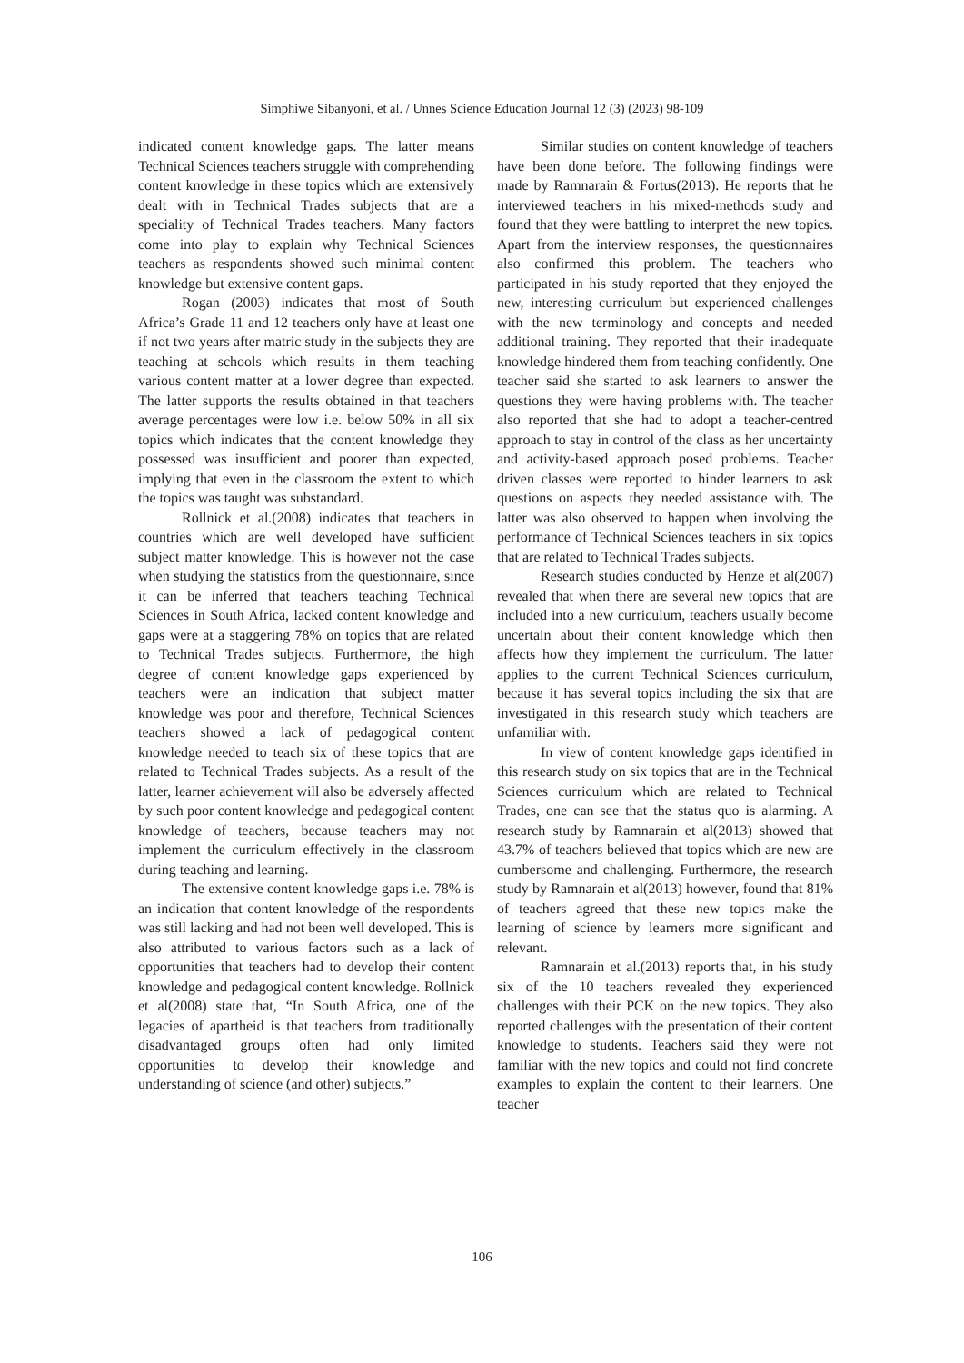Simphiwe Sibanyoni, et al. / Unnes Science Education Journal 12 (3) (2023) 98-109
indicated content knowledge gaps. The latter means Technical Sciences teachers struggle with comprehending content knowledge in these topics which are extensively dealt with in Technical Trades subjects that are a speciality of Technical Trades teachers. Many factors come into play to explain why Technical Sciences teachers as respondents showed such minimal content knowledge but extensive content gaps.
Rogan (2003) indicates that most of South Africa’s Grade 11 and 12 teachers only have at least one if not two years after matric study in the subjects they are teaching at schools which results in them teaching various content matter at a lower degree than expected. The latter supports the results obtained in that teachers average percentages were low i.e. below 50% in all six topics which indicates that the content knowledge they possessed was insufficient and poorer than expected, implying that even in the classroom the extent to which the topics was taught was substandard.
Rollnick et al.(2008) indicates that teachers in countries which are well developed have sufficient subject matter knowledge. This is however not the case when studying the statistics from the questionnaire, since it can be inferred that teachers teaching Technical Sciences in South Africa, lacked content knowledge and gaps were at a staggering 78% on topics that are related to Technical Trades subjects. Furthermore, the high degree of content knowledge gaps experienced by teachers were an indication that subject matter knowledge was poor and therefore, Technical Sciences teachers showed a lack of pedagogical content knowledge needed to teach six of these topics that are related to Technical Trades subjects. As a result of the latter, learner achievement will also be adversely affected by such poor content knowledge and pedagogical content knowledge of teachers, because teachers may not implement the curriculum effectively in the classroom during teaching and learning.
The extensive content knowledge gaps i.e. 78% is an indication that content knowledge of the respondents was still lacking and had not been well developed. This is also attributed to various factors such as a lack of opportunities that teachers had to develop their content knowledge and pedagogical content knowledge. Rollnick et al(2008) state that, “In South Africa, one of the legacies of apartheid is that teachers from traditionally disadvantaged groups often had only limited opportunities to develop their knowledge and understanding of science (and other) subjects.”
Similar studies on content knowledge of teachers have been done before. The following findings were made by Ramnarain & Fortus(2013). He reports that he interviewed teachers in his mixed-methods study and found that they were battling to interpret the new topics. Apart from the interview responses, the questionnaires also confirmed this problem. The teachers who participated in his study reported that they enjoyed the new, interesting curriculum but experienced challenges with the new terminology and concepts and needed additional training. They reported that their inadequate knowledge hindered them from teaching confidently. One teacher said she started to ask learners to answer the questions they were having problems with. The teacher also reported that she had to adopt a teacher-centred approach to stay in control of the class as her uncertainty and activity-based approach posed problems. Teacher driven classes were reported to hinder learners to ask questions on aspects they needed assistance with. The latter was also observed to happen when involving the performance of Technical Sciences teachers in six topics that are related to Technical Trades subjects.
Research studies conducted by Henze et al(2007) revealed that when there are several new topics that are included into a new curriculum, teachers usually become uncertain about their content knowledge which then affects how they implement the curriculum. The latter applies to the current Technical Sciences curriculum, because it has several topics including the six that are investigated in this research study which teachers are unfamiliar with.
In view of content knowledge gaps identified in this research study on six topics that are in the Technical Sciences curriculum which are related to Technical Trades, one can see that the status quo is alarming. A research study by Ramnarain et al(2013) showed that 43.7% of teachers believed that topics which are new are cumbersome and challenging. Furthermore, the research study by Ramnarain et al(2013) however, found that 81% of teachers agreed that these new topics make the learning of science by learners more significant and relevant.
Ramnarain et al.(2013) reports that, in his study six of the 10 teachers revealed they experienced challenges with their PCK on the new topics. They also reported challenges with the presentation of their content knowledge to students. Teachers said they were not familiar with the new topics and could not find concrete examples to explain the content to their learners. One teacher
106